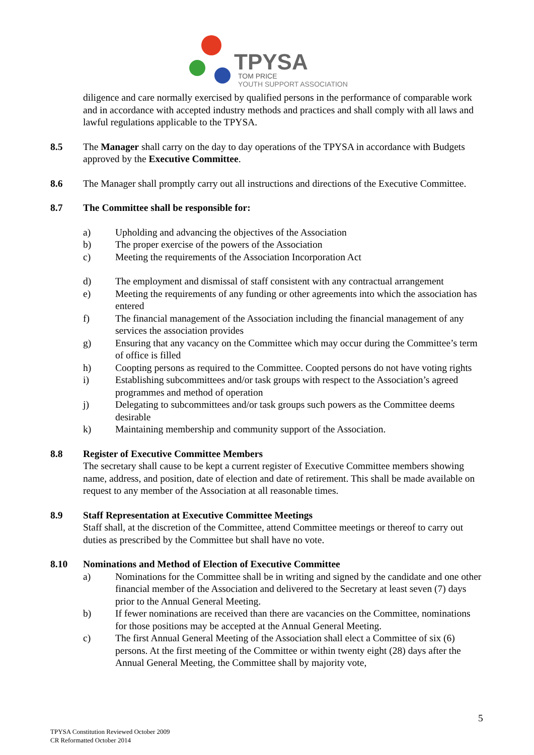TPYSA
TOM PRICE
YOUTH SUPPORT ASSOCIATION
diligence and care normally exercised by qualified persons in the performance of comparable work and in accordance with accepted industry methods and practices and shall comply with all laws and lawful regulations applicable to the TPYSA.
8.5 The Manager shall carry on the day to day operations of the TPYSA in accordance with Budgets approved by the Executive Committee.
8.6 The Manager shall promptly carry out all instructions and directions of the Executive Committee.
8.7 The Committee shall be responsible for:
a) Upholding and advancing the objectives of the Association
b) The proper exercise of the powers of the Association
c) Meeting the requirements of the Association Incorporation Act
d) The employment and dismissal of staff consistent with any contractual arrangement
e) Meeting the requirements of any funding or other agreements into which the association has entered
f) The financial management of the Association including the financial management of any services the association provides
g) Ensuring that any vacancy on the Committee which may occur during the Committee’s term of office is filled
h) Coopting persons as required to the Committee. Coopted persons do not have voting rights
i) Establishing subcommittees and/or task groups with respect to the Association’s agreed programmes and method of operation
j) Delegating to subcommittees and/or task groups such powers as the Committee deems desirable
k) Maintaining membership and community support of the Association.
8.8 Register of Executive Committee Members
The secretary shall cause to be kept a current register of Executive Committee members showing name, address, and position, date of election and date of retirement. This shall be made available on request to any member of the Association at all reasonable times.
8.9 Staff Representation at Executive Committee Meetings
Staff shall, at the discretion of the Committee, attend Committee meetings or thereof to carry out duties as prescribed by the Committee but shall have no vote.
8.10 Nominations and Method of Election of Executive Committee
a) Nominations for the Committee shall be in writing and signed by the candidate and one other financial member of the Association and delivered to the Secretary at least seven (7) days prior to the Annual General Meeting.
b) If fewer nominations are received than there are vacancies on the Committee, nominations for those positions may be accepted at the Annual General Meeting.
c) The first Annual General Meeting of the Association shall elect a Committee of six (6) persons. At the first meeting of the Committee or within twenty eight (28) days after the Annual General Meeting, the Committee shall by majority vote,
5
TPYSA Constitution Reviewed October 2009
CR Reformatted October 2014